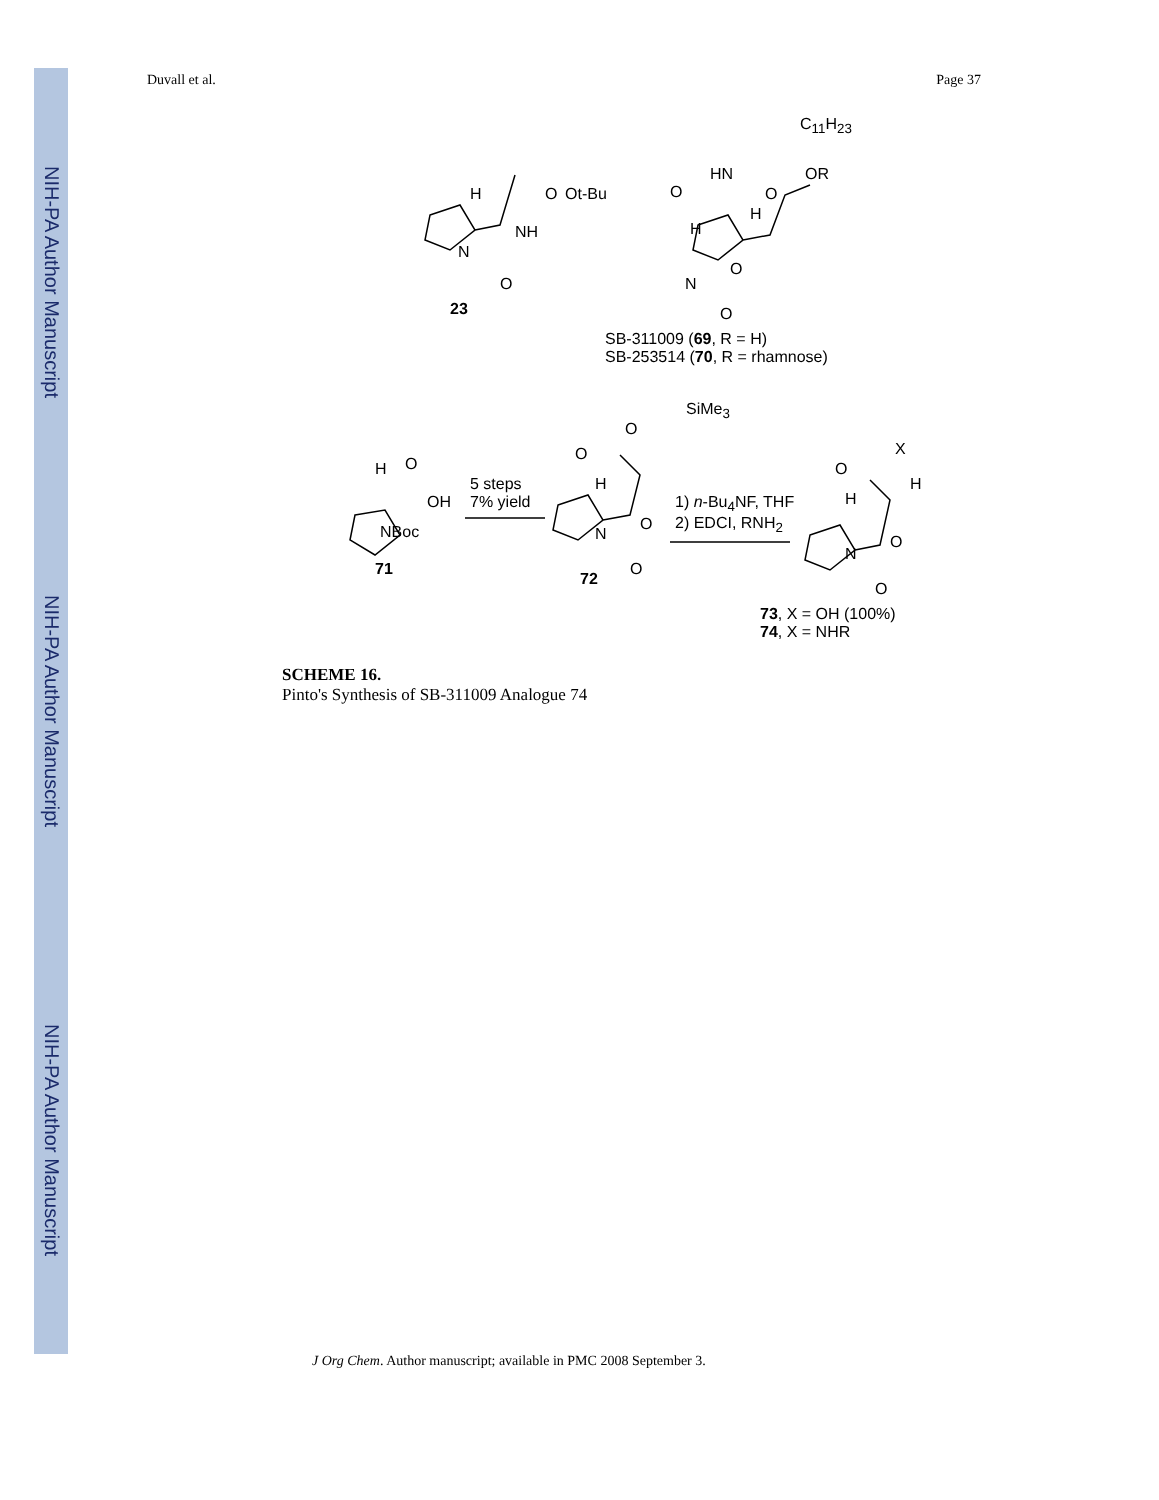NIH-PA Author Manuscript
NIH-PA Author Manuscript
NIH-PA Author Manuscript
Duvall et al. Page 37
H O Ot-Bu
NH
N
O
23
C<sub>11</sub>H<sub>23</sub>
HN OR
O O
H
H
O
N
O
SB-311009 (69, R = H)
SB-253514 (70, R = rhamnose)
SiMe<sub>3</sub>
O
O
H O
OH
NBoc
71
5 steps
7% yield
H
O
N
O
72
1) n-Bu<sub>4</sub>NF, THF
2) EDCI, RNH<sub>2</sub>
X
O
H
H
O
N
O
73, X = OH (100%)
74, X = NHR
SCHEME 16.
Pinto's Synthesis of SB-311009 Analogue 74
J Org Chem. Author manuscript; available in PMC 2008 September 3.